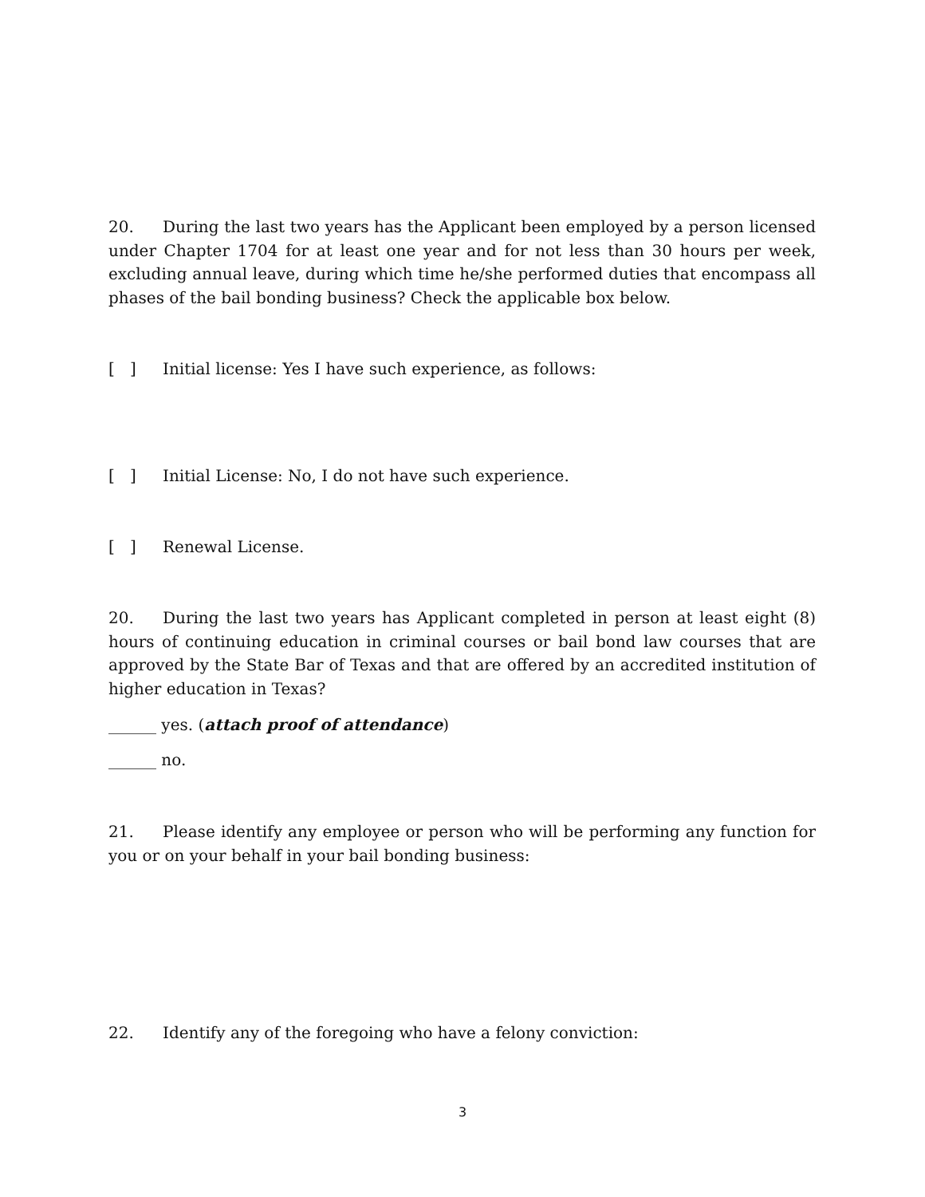20. During the last two years has the Applicant been employed by a person licensed under Chapter 1704 for at least one year and for not less than 30 hours per week, excluding annual leave, during which time he/she performed duties that encompass all phases of the bail bonding business? Check the applicable box below.
[ ] Initial license: Yes I have such experience, as follows:
[ ] Initial License: No, I do not have such experience.
[ ] Renewal License.
20. During the last two years has Applicant completed in person at least eight (8) hours of continuing education in criminal courses or bail bond law courses that are approved by the State Bar of Texas and that are offered by an accredited institution of higher education in Texas?
______ yes. (attach proof of attendance)
______ no.
21. Please identify any employee or person who will be performing any function for you or on your behalf in your bail bonding business:
22. Identify any of the foregoing who have a felony conviction:
3